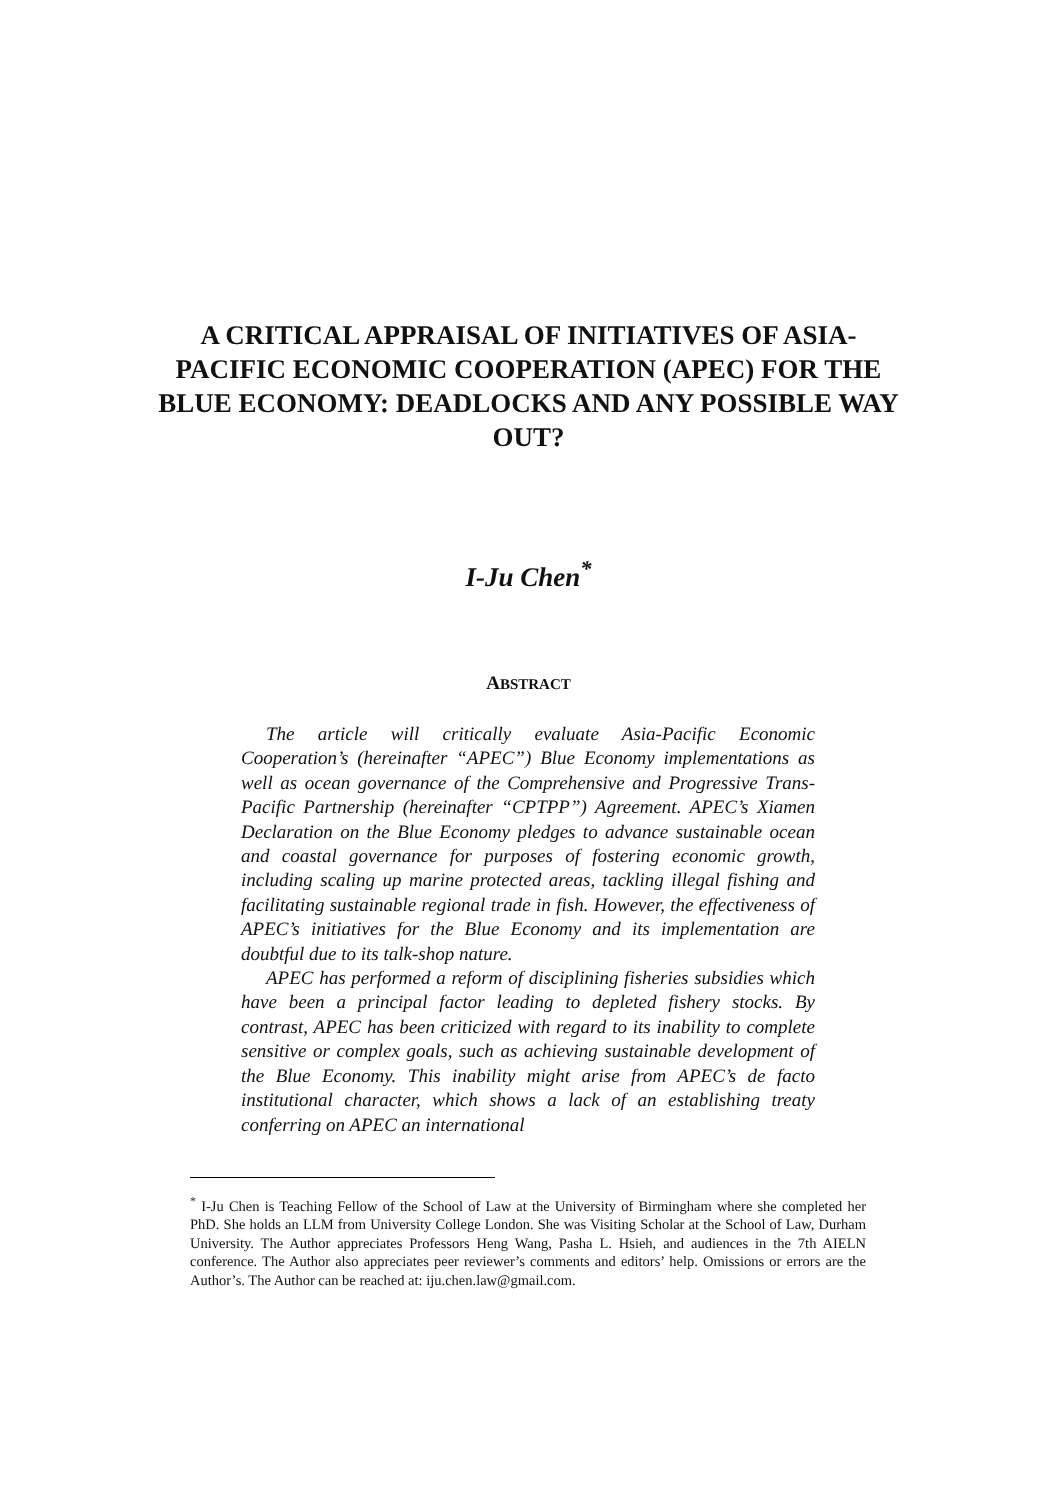A CRITICAL APPRAISAL OF INITIATIVES OF ASIA-PACIFIC ECONOMIC COOPERATION (APEC) FOR THE BLUE ECONOMY: DEADLOCKS AND ANY POSSIBLE WAY OUT?
I-Ju Chen<sup>*</sup>
ABSTRACT
The article will critically evaluate Asia-Pacific Economic Cooperation’s (hereinafter “APEC”) Blue Economy implementations as well as ocean governance of the Comprehensive and Progressive Trans-Pacific Partnership (hereinafter “CPTPP”) Agreement. APEC’s Xiamen Declaration on the Blue Economy pledges to advance sustainable ocean and coastal governance for purposes of fostering economic growth, including scaling up marine protected areas, tackling illegal fishing and facilitating sustainable regional trade in fish. However, the effectiveness of APEC’s initiatives for the Blue Economy and its implementation are doubtful due to its talk-shop nature.
APEC has performed a reform of disciplining fisheries subsidies which have been a principal factor leading to depleted fishery stocks. By contrast, APEC has been criticized with regard to its inability to complete sensitive or complex goals, such as achieving sustainable development of the Blue Economy. This inability might arise from APEC’s de facto institutional character, which shows a lack of an establishing treaty conferring on APEC an international
<sup>*</sup> I-Ju Chen is Teaching Fellow of the School of Law at the University of Birmingham where she completed her PhD. She holds an LLM from University College London. She was Visiting Scholar at the School of Law, Durham University. The Author appreciates Professors Heng Wang, Pasha L. Hsieh, and audiences in the 7th AIELN conference. The Author also appreciates peer reviewer’s comments and editors’ help. Omissions or errors are the Author’s. The Author can be reached at: iju.chen.law@gmail.com.